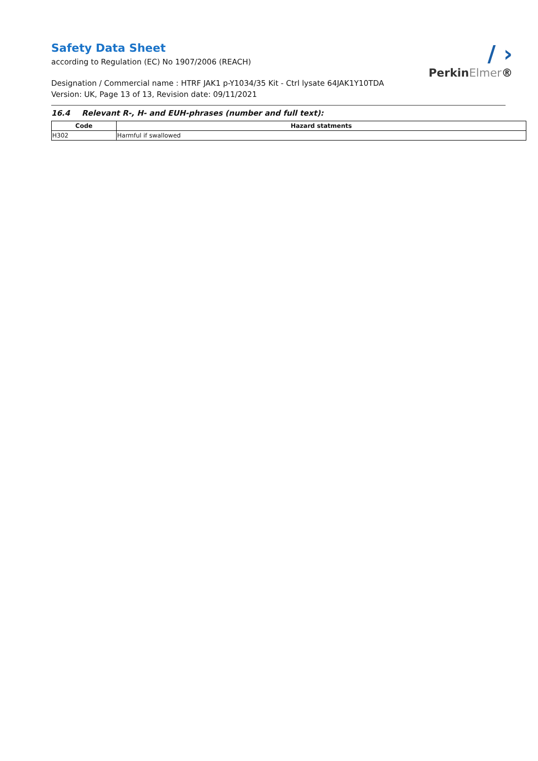/ ›
PerkinElmer®
Safety Data Sheet
according to Regulation (EC) No 1907/2006 (REACH)
Designation / Commercial name : HTRF JAK1 p-Y1034/35 Kit - Ctrl lysate 64JAK1Y10TDA
Version: UK, Page 13 of 13, Revision date: 09/11/2021
16.4 Relevant R-, H- and EUH-phrases (number and full text):
| Code | Hazard statments |
| --- | --- |
| H302 | Harmful if swallowed |